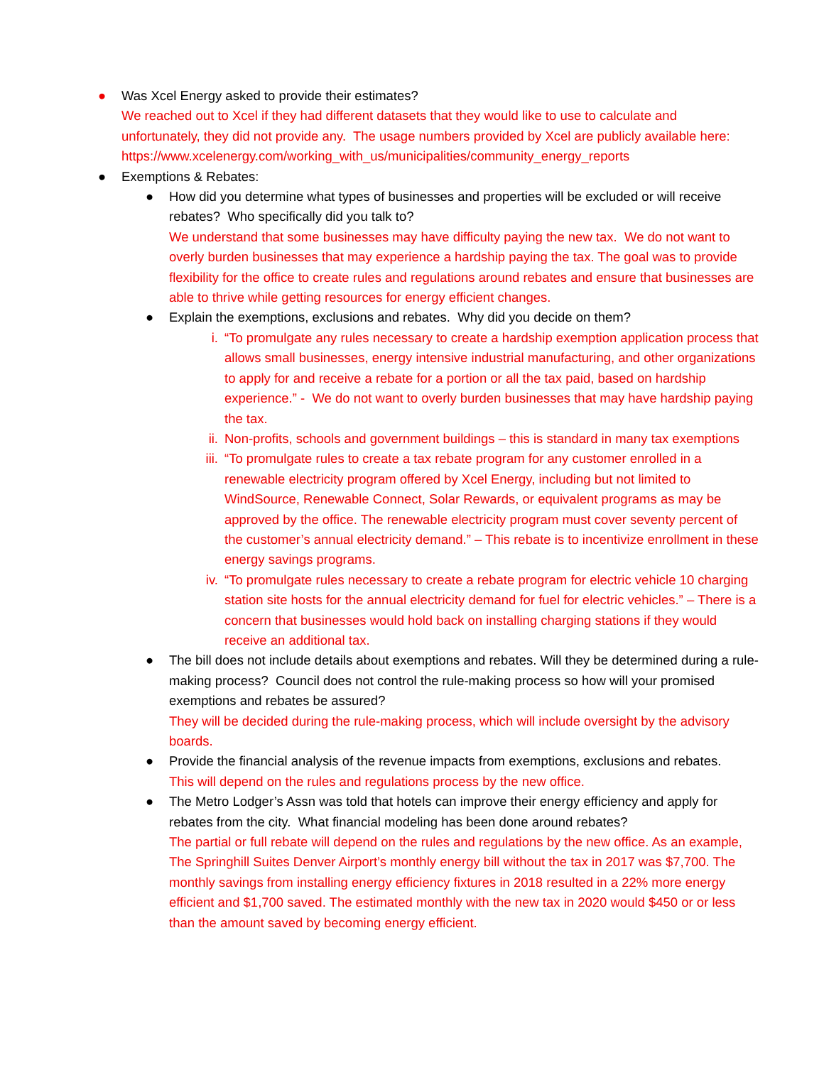● Was Xcel Energy asked to provide their estimates?
We reached out to Xcel if they had different datasets that they would like to use to calculate and unfortunately, they did not provide any. The usage numbers provided by Xcel are publicly available here: https://www.xcelenergy.com/working_with_us/municipalities/community_energy_reports
● Exemptions & Rebates:
● How did you determine what types of businesses and properties will be excluded or will receive rebates? Who specifically did you talk to?
We understand that some businesses may have difficulty paying the new tax. We do not want to overly burden businesses that may experience a hardship paying the tax. The goal was to provide flexibility for the office to create rules and regulations around rebates and ensure that businesses are able to thrive while getting resources for energy efficient changes.
● Explain the exemptions, exclusions and rebates. Why did you decide on them?
i. “To promulgate any rules necessary to create a hardship exemption application process that allows small businesses, energy intensive industrial manufacturing, and other organizations to apply for and receive a rebate for a portion or all the tax paid, based on hardship experience.” - We do not want to overly burden businesses that may have hardship paying the tax.
ii. Non-profits, schools and government buildings – this is standard in many tax exemptions
iii.
“To promulgate rules to create a tax rebate program for any customer enrolled in a renewable electricity program offered by Xcel Energy, including but not limited to WindSource, Renewable Connect, Solar Rewards, or equivalent programs as may be approved by the office. The renewable electricity program must cover seventy percent of the customer’s annual electricity demand.” – This rebate is to incentivize enrollment in these energy savings programs.
iv. “To promulgate rules necessary to create a rebate program for electric vehicle 10 charging station site hosts for the annual electricity demand for fuel for electric vehicles.” – There is a concern that businesses would hold back on installing charging stations if they would receive an additional tax.
● The bill does not include details about exemptions and rebates. Will they be determined during a rule-making process? Council does not control the rule-making process so how will your promised exemptions and rebates be assured?
They will be decided during the rule-making process, which will include oversight by the advisory boards.
● Provide the financial analysis of the revenue impacts from exemptions, exclusions and rebates.
This will depend on the rules and regulations process by the new office.
● The Metro Lodger’s Assn was told that hotels can improve their energy efficiency and apply for rebates from the city. What financial modeling has been done around rebates?
The partial or full rebate will depend on the rules and regulations by the new office. As an example, The Springhill Suites Denver Airport’s monthly energy bill without the tax in 2017 was $7,700. The monthly savings from installing energy efficiency fixtures in 2018 resulted in a 22% more energy efficient and $1,700 saved. The estimated monthly with the new tax in 2020 would $450 or or less than the amount saved by becoming energy efficient.